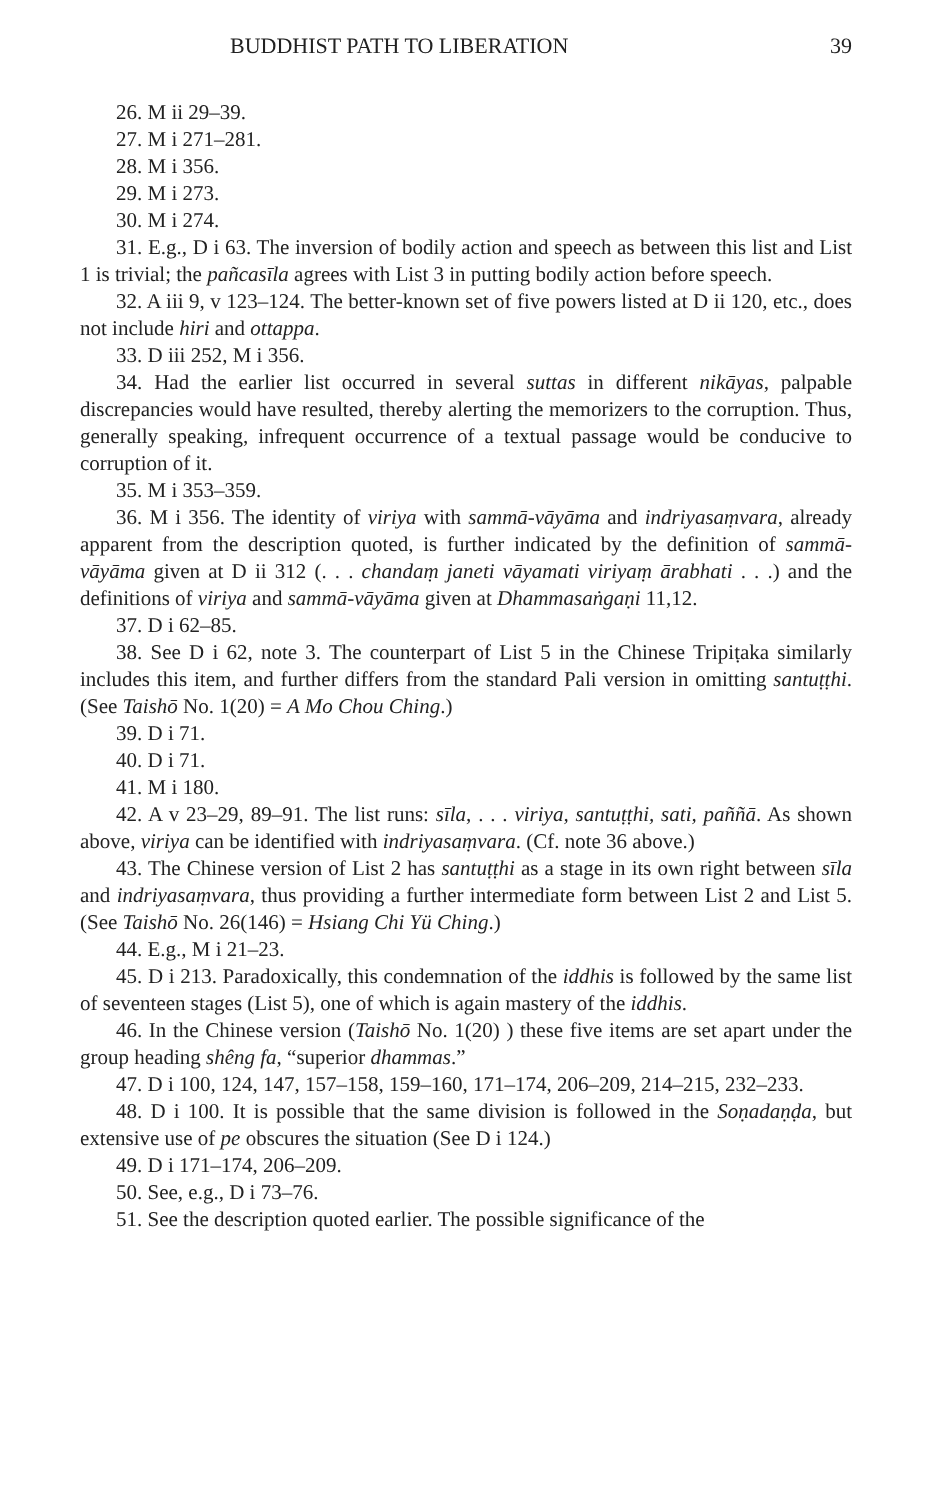BUDDHIST PATH TO LIBERATION 39
26. M ii 29–39.
27. M i 271–281.
28. M i 356.
29. M i 273.
30. M i 274.
31. E.g., D i 63. The inversion of bodily action and speech as between this list and List 1 is trivial; the pañcasīla agrees with List 3 in putting bodily action before speech.
32. A iii 9, v 123–124. The better-known set of five powers listed at D ii 120, etc., does not include hiri and ottappa.
33. D iii 252, M i 356.
34. Had the earlier list occurred in several suttas in different nikāyas, palpable discrepancies would have resulted, thereby alerting the memorizers to the corruption. Thus, generally speaking, infrequent occurrence of a textual passage would be conducive to corruption of it.
35. M i 353–359.
36. M i 356. The identity of viriya with sammā-vāyāma and indriyasaṃvara, already apparent from the description quoted, is further indicated by the definition of sammā-vāyāma given at D ii 312 (. . . chandaṃ janeti vāyamati viriyaṃ ārabhati . . .) and the definitions of viriya and sammā-vāyāma given at Dhammasaṅgaṇi 11,12.
37. D i 62–85.
38. See D i 62, note 3. The counterpart of List 5 in the Chinese Tripiṭaka similarly includes this item, and further differs from the standard Pali version in omitting santuṭṭhi. (See Taishō No. 1(20) = A Mo Chou Ching.)
39. D i 71.
40. D i 71.
41. M i 180.
42. A v 23–29, 89–91. The list runs: sīla, . . . viriya, santuṭṭhi, sati, paññā. As shown above, viriya can be identified with indriyasaṃvara. (Cf. note 36 above.)
43. The Chinese version of List 2 has santuṭṭhi as a stage in its own right between sīla and indriyasaṃvara, thus providing a further intermediate form between List 2 and List 5. (See Taishō No. 26(146) = Hsiang Chi Yü Ching.)
44. E.g., M i 21–23.
45. D i 213. Paradoxically, this condemnation of the iddhis is followed by the same list of seventeen stages (List 5), one of which is again mastery of the iddhis.
46. In the Chinese version (Taishō No. 1(20) ) these five items are set apart under the group heading shêng fa, “superior dhammas.”
47. D i 100, 124, 147, 157–158, 159–160, 171–174, 206–209, 214–215, 232–233.
48. D i 100. It is possible that the same division is followed in the Soṇadaṇḍa, but extensive use of pe obscures the situation (See D i 124.)
49. D i 171–174, 206–209.
50. See, e.g., D i 73–76.
51. See the description quoted earlier. The possible significance of the